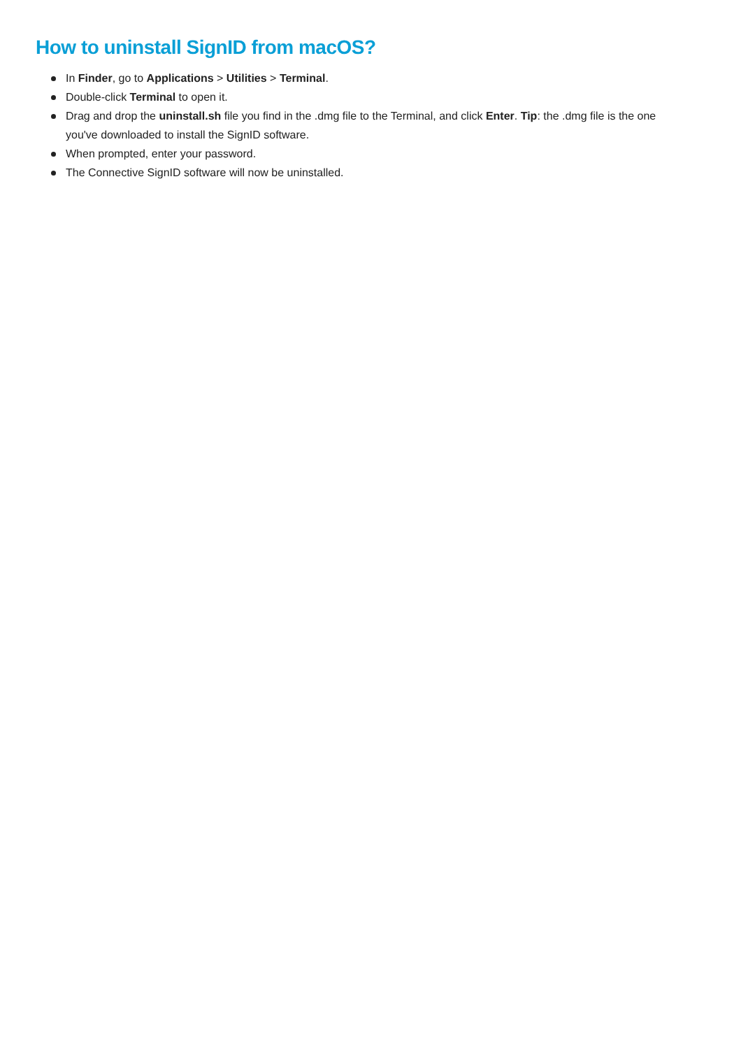How to uninstall SignID from macOS?
In Finder, go to Applications > Utilities > Terminal.
Double-click Terminal to open it.
Drag and drop the uninstall.sh file you find in the .dmg file to the Terminal, and click Enter. Tip: the .dmg file is the one you've downloaded to install the SignID software.
When prompted, enter your password.
The Connective SignID software will now be uninstalled.